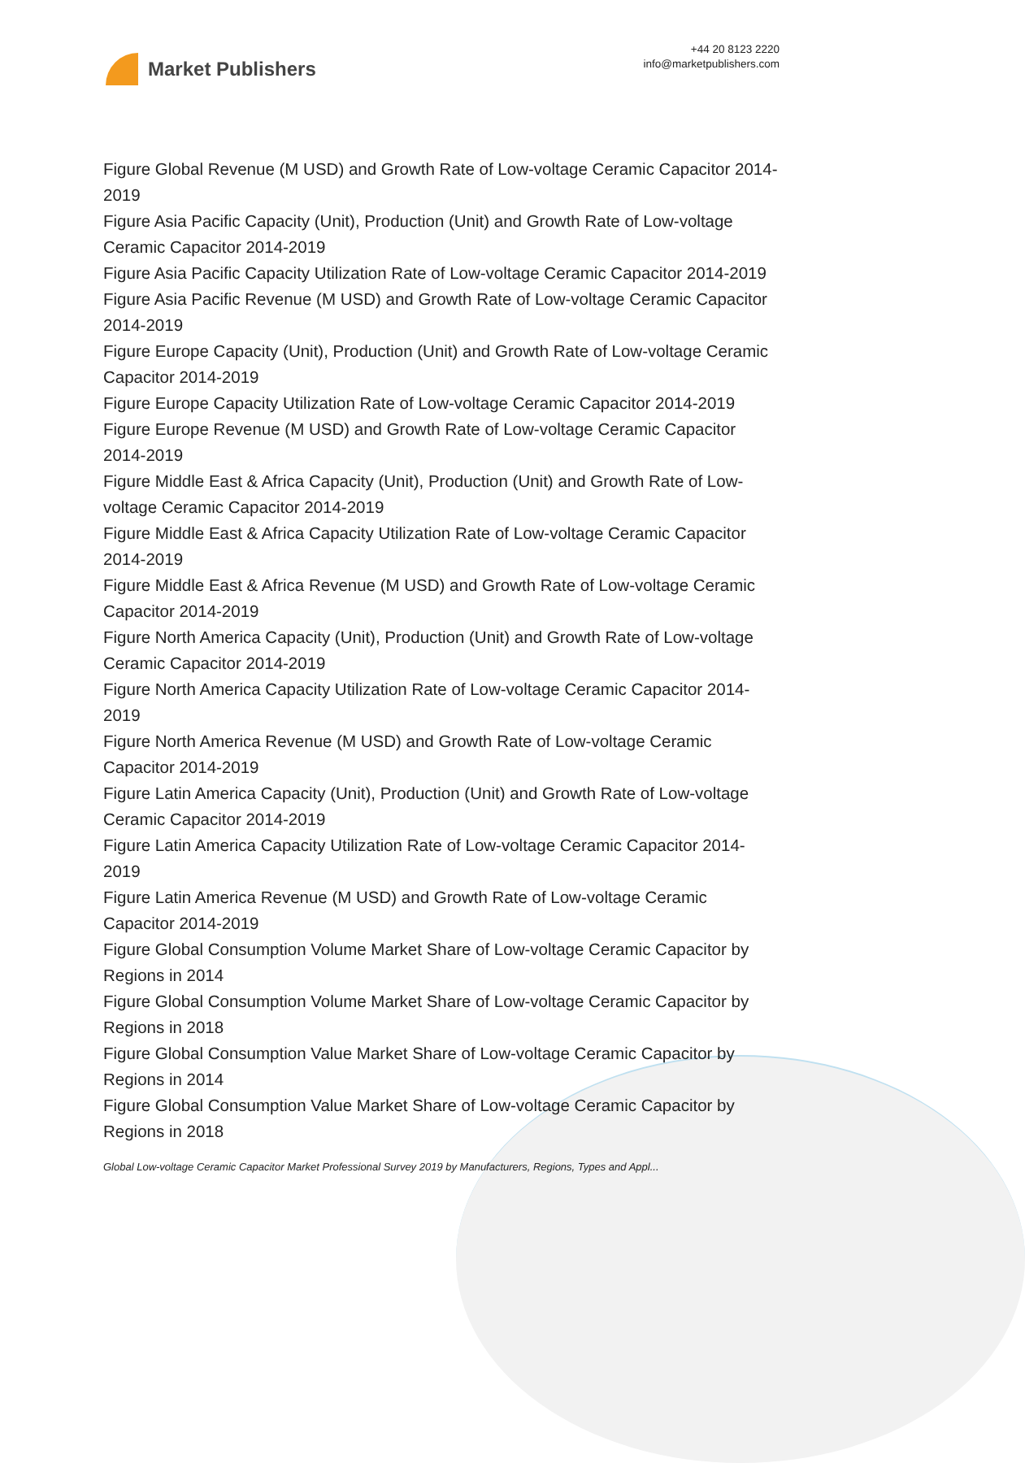Market Publishers
+44 20 8123 2220
info@marketpublishers.com
Figure Global Revenue (M USD) and Growth Rate of Low-voltage Ceramic Capacitor 2014-2019
Figure Asia Pacific Capacity (Unit), Production (Unit) and Growth Rate of Low-voltage Ceramic Capacitor 2014-2019
Figure Asia Pacific Capacity Utilization Rate of Low-voltage Ceramic Capacitor 2014-2019
Figure Asia Pacific Revenue (M USD) and Growth Rate of Low-voltage Ceramic Capacitor 2014-2019
Figure Europe Capacity (Unit), Production (Unit) and Growth Rate of Low-voltage Ceramic Capacitor 2014-2019
Figure Europe Capacity Utilization Rate of Low-voltage Ceramic Capacitor 2014-2019
Figure Europe Revenue (M USD) and Growth Rate of Low-voltage Ceramic Capacitor 2014-2019
Figure Middle East & Africa Capacity (Unit), Production (Unit) and Growth Rate of Low-voltage Ceramic Capacitor 2014-2019
Figure Middle East & Africa Capacity Utilization Rate of Low-voltage Ceramic Capacitor 2014-2019
Figure Middle East & Africa Revenue (M USD) and Growth Rate of Low-voltage Ceramic Capacitor 2014-2019
Figure North America Capacity (Unit), Production (Unit) and Growth Rate of Low-voltage Ceramic Capacitor 2014-2019
Figure North America Capacity Utilization Rate of Low-voltage Ceramic Capacitor 2014-2019
Figure North America Revenue (M USD) and Growth Rate of Low-voltage Ceramic Capacitor 2014-2019
Figure Latin America Capacity (Unit), Production (Unit) and Growth Rate of Low-voltage Ceramic Capacitor 2014-2019
Figure Latin America Capacity Utilization Rate of Low-voltage Ceramic Capacitor 2014-2019
Figure Latin America Revenue (M USD) and Growth Rate of Low-voltage Ceramic Capacitor 2014-2019
Figure Global Consumption Volume Market Share of Low-voltage Ceramic Capacitor by Regions in 2014
Figure Global Consumption Volume Market Share of Low-voltage Ceramic Capacitor by Regions in 2018
Figure Global Consumption Value Market Share of Low-voltage Ceramic Capacitor by Regions in 2014
Figure Global Consumption Value Market Share of Low-voltage Ceramic Capacitor by Regions in 2018
Global Low-voltage Ceramic Capacitor Market Professional Survey 2019 by Manufacturers, Regions, Types and Appl...